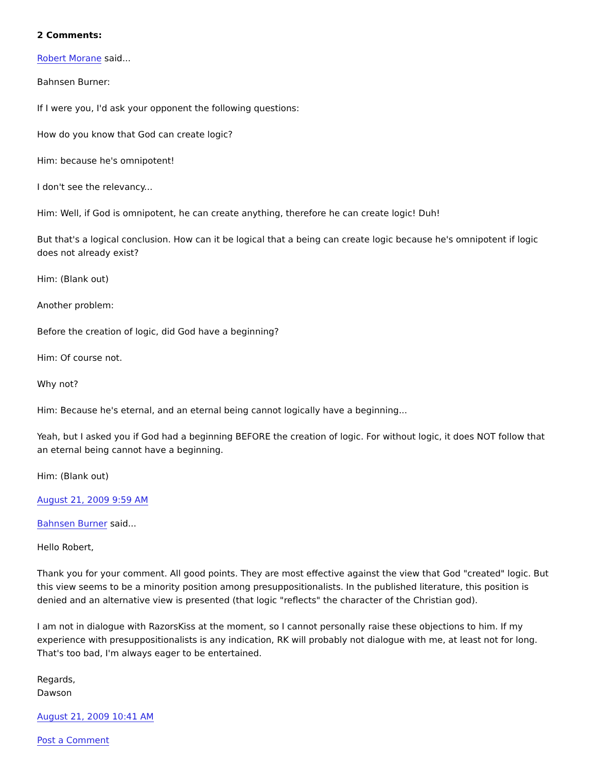2 Comments:
Robert Morane said...
Bahnsen Burner:
If I were you, I'd ask your opponent the following questions:
How do you know that God can create logic?
Him: because he's omnipotent!
I don't see the relevancy...
Him: Well, if God is omnipotent, he can create anything, therefore he can create logic! Duh!
But that's a logical conclusion. How can it be logical that a being can create logic because he's omnipotent if logic does not already exist?
Him: (Blank out)
Another problem:
Before the creation of logic, did God have a beginning?
Him: Of course not.
Why not?
Him: Because he's eternal, and an eternal being cannot logically have a beginning...
Yeah, but I asked you if God had a beginning BEFORE the creation of logic. For without logic, it does NOT follow that an eternal being cannot have a beginning.
Him: (Blank out)
August 21, 2009 9:59 AM
Bahnsen Burner said...
Hello Robert,
Thank you for your comment. All good points. They are most effective against the view that God "created" logic. But this view seems to be a minority position among presuppositionalists. In the published literature, this position is denied and an alternative view is presented (that logic "reflects" the character of the Christian god).
I am not in dialogue with RazorsKiss at the moment, so I cannot personally raise these objections to him. If my experience with presuppositionalists is any indication, RK will probably not dialogue with me, at least not for long. That's too bad, I'm always eager to be entertained.
Regards,
Dawson
August 21, 2009 10:41 AM
Post a Comment